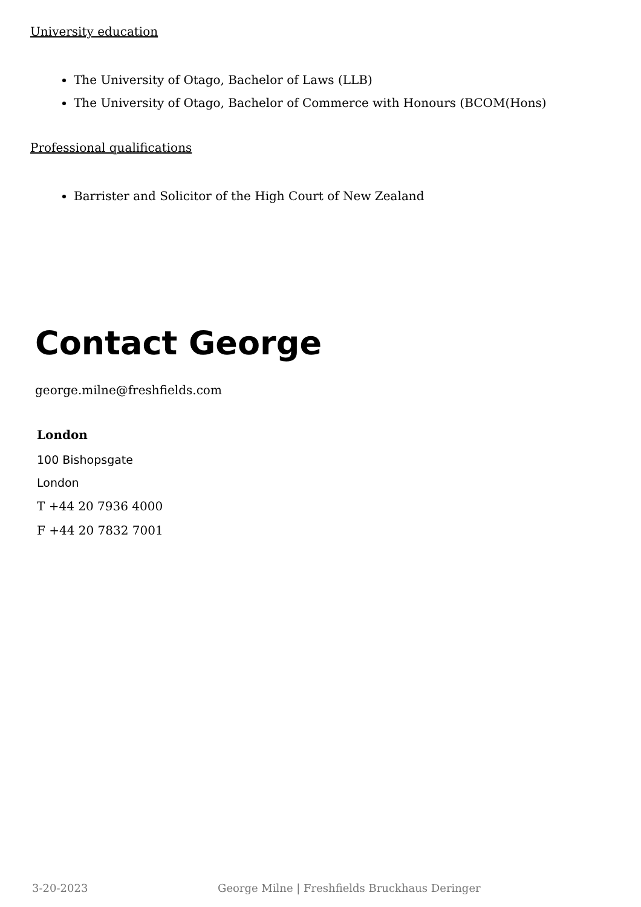University education
The University of Otago, Bachelor of Laws (LLB)
The University of Otago, Bachelor of Commerce with Honours (BCOM(Hons)
Professional qualifications
Barrister and Solicitor of the High Court of New Zealand
Contact George
george.milne@freshfields.com
London
100 Bishopsgate
London
T +44 20 7936 4000
F +44 20 7832 7001
3-20-2023 George Milne | Freshfields Bruckhaus Deringer